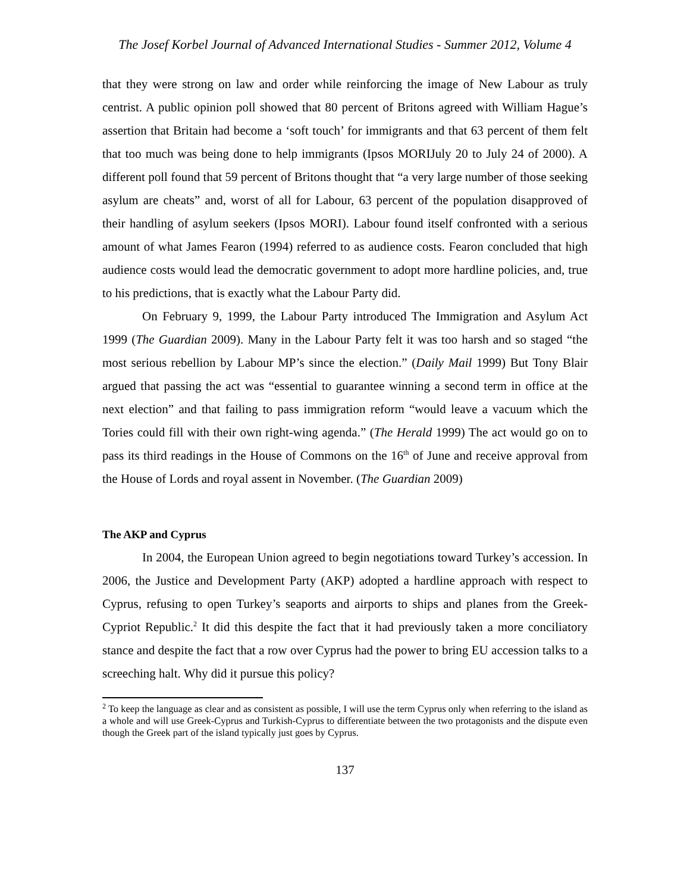The Josef Korbel Journal of Advanced International Studies - Summer 2012, Volume 4
that they were strong on law and order while reinforcing the image of New Labour as truly centrist. A public opinion poll showed that 80 percent of Britons agreed with William Hague’s assertion that Britain had become a ‘soft touch’ for immigrants and that 63 percent of them felt that too much was being done to help immigrants (Ipsos MORIJuly 20 to July 24 of 2000). A different poll found that 59 percent of Britons thought that “a very large number of those seeking asylum are cheats” and, worst of all for Labour, 63 percent of the population disapproved of their handling of asylum seekers (Ipsos MORI). Labour found itself confronted with a serious amount of what James Fearon (1994) referred to as audience costs. Fearon concluded that high audience costs would lead the democratic government to adopt more hardline policies, and, true to his predictions, that is exactly what the Labour Party did.
On February 9, 1999, the Labour Party introduced The Immigration and Asylum Act 1999 (The Guardian 2009). Many in the Labour Party felt it was too harsh and so staged “the most serious rebellion by Labour MP’s since the election.” (Daily Mail 1999) But Tony Blair argued that passing the act was “essential to guarantee winning a second term in office at the next election” and that failing to pass immigration reform “would leave a vacuum which the Tories could fill with their own right-wing agenda.” (The Herald 1999) The act would go on to pass its third readings in the House of Commons on the 16<sup>th</sup> of June and receive approval from the House of Lords and royal assent in November. (The Guardian 2009)
The AKP and Cyprus
In 2004, the European Union agreed to begin negotiations toward Turkey’s accession. In 2006, the Justice and Development Party (AKP) adopted a hardline approach with respect to Cyprus, refusing to open Turkey’s seaports and airports to ships and planes from the Greek-Cypriot Republic.<sup>2</sup> It did this despite the fact that it had previously taken a more conciliatory stance and despite the fact that a row over Cyprus had the power to bring EU accession talks to a screeching halt. Why did it pursue this policy?
<sup>2</sup> To keep the language as clear and as consistent as possible, I will use the term Cyprus only when referring to the island as a whole and will use Greek-Cyprus and Turkish-Cyprus to differentiate between the two protagonists and the dispute even though the Greek part of the island typically just goes by Cyprus.
137